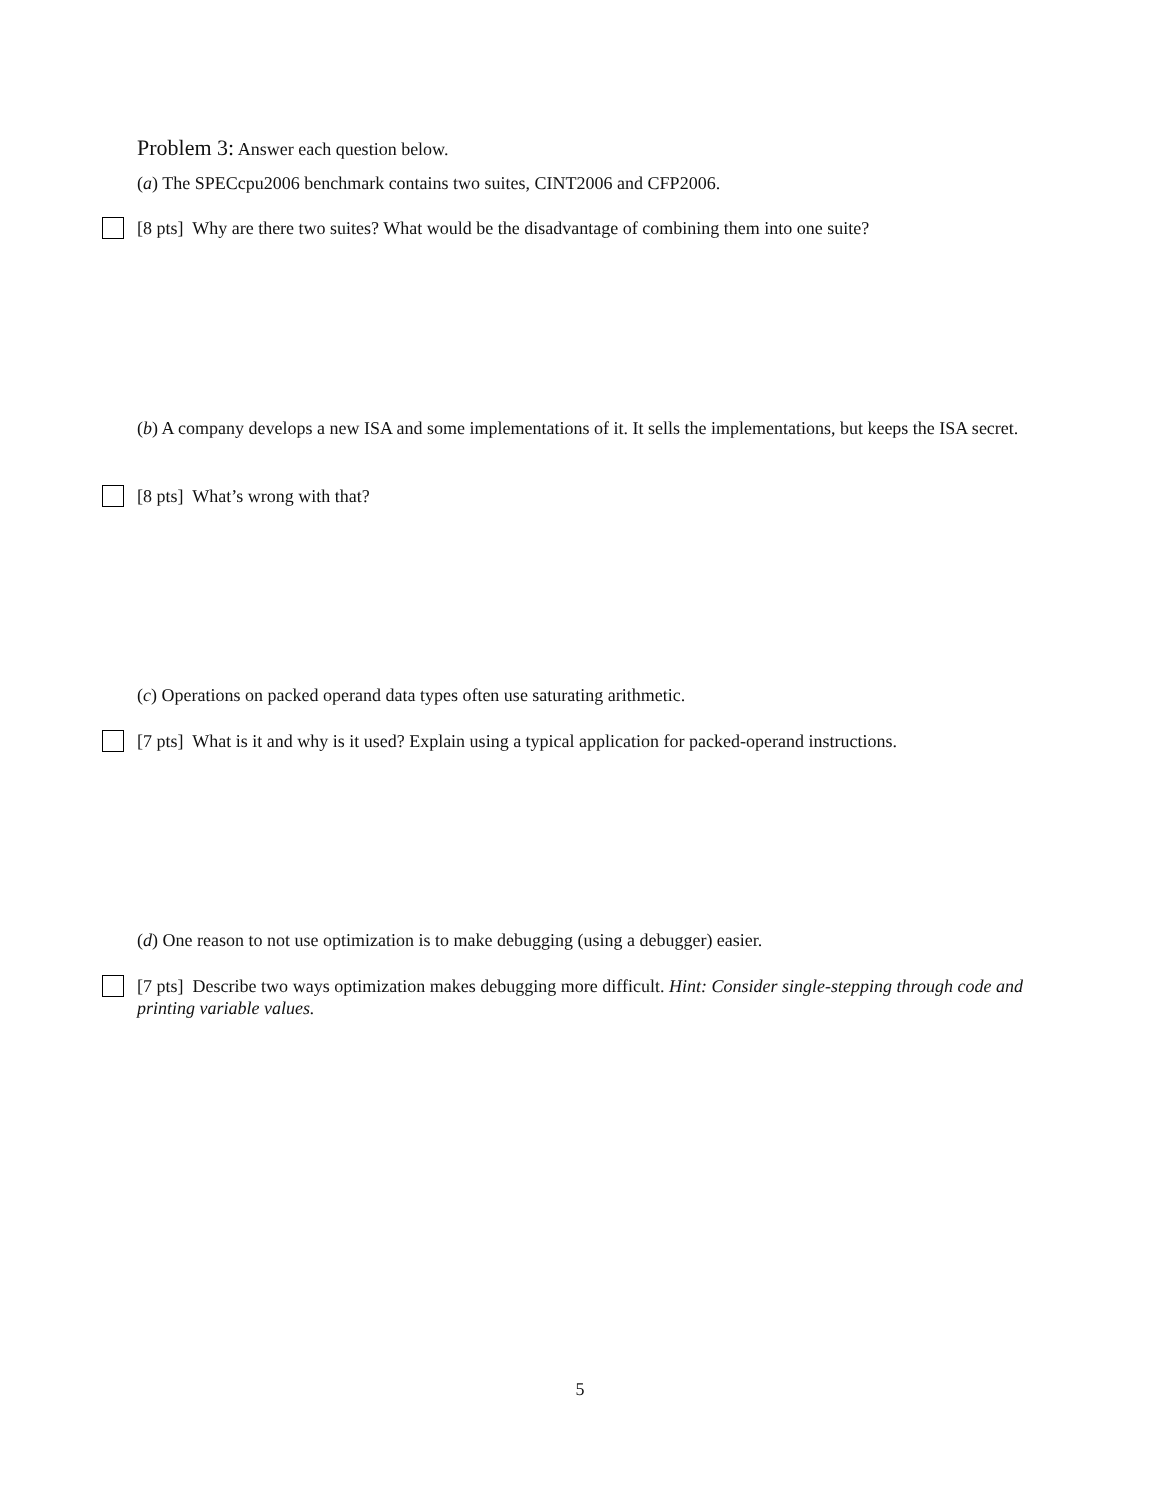Problem 3: Answer each question below.
(a) The SPECcpu2006 benchmark contains two suites, CINT2006 and CFP2006.
[8 pts] Why are there two suites? What would be the disadvantage of combining them into one suite?
(b) A company develops a new ISA and some implementations of it. It sells the implementations, but keeps the ISA secret.
[8 pts] What’s wrong with that?
(c) Operations on packed operand data types often use saturating arithmetic.
[7 pts] What is it and why is it used? Explain using a typical application for packed-operand instructions.
(d) One reason to not use optimization is to make debugging (using a debugger) easier.
[7 pts] Describe two ways optimization makes debugging more difficult. Hint: Consider single-stepping through code and printing variable values.
5